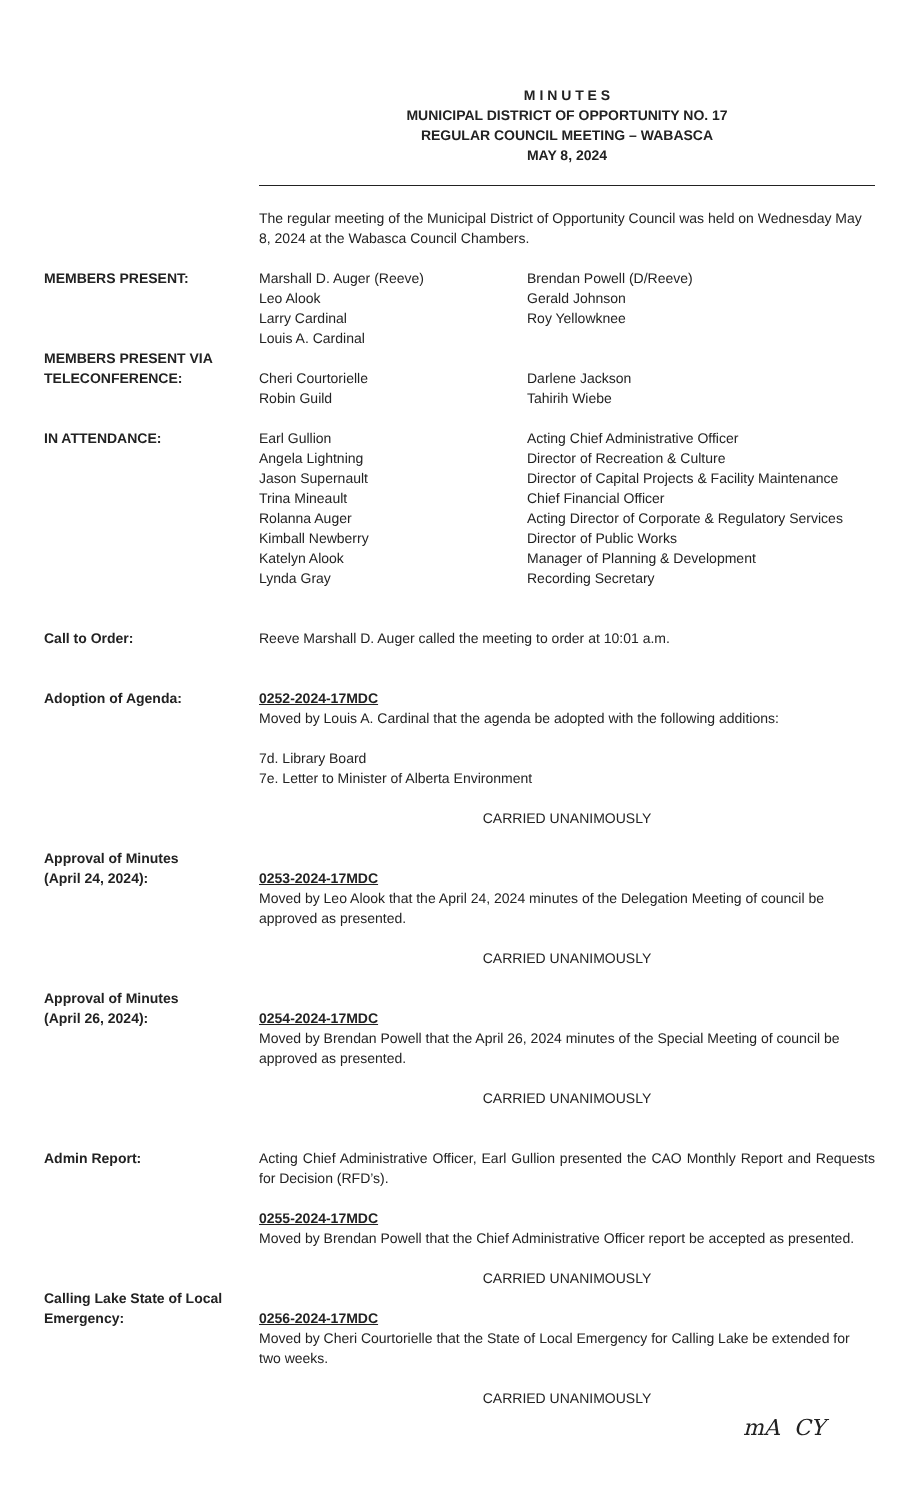M I N U T E S
MUNICIPAL DISTRICT OF OPPORTUNITY NO. 17
REGULAR COUNCIL MEETING – WABASCA
MAY 8, 2024
The regular meeting of the Municipal District of Opportunity Council was held on Wednesday May 8, 2024 at the Wabasca Council Chambers.
MEMBERS PRESENT: Marshall D. Auger (Reeve)
Leo Alook
Larry Cardinal
Louis A. Cardinal
Brendan Powell (D/Reeve)
Gerald Johnson
Roy Yellowknee
MEMBERS PRESENT VIA
TELECONFERENCE:
Cheri Courtorielle
Robin Guild
Darlene Jackson
Tahirih Wiebe
IN ATTENDANCE: Earl Gullion
Angela Lightning
Jason Supernault
Trina Mineault
Rolanna Auger
Kimball Newberry
Katelyn Alook
Lynda Gray
Acting Chief Administrative Officer
Director of Recreation & Culture
Director of Capital Projects & Facility Maintenance
Chief Financial Officer
Acting Director of Corporate & Regulatory Services
Director of Public Works
Manager of Planning & Development
Recording Secretary
Call to Order: Reeve Marshall D. Auger called the meeting to order at 10:01 a.m.
Adoption of Agenda: 0252-2024-17MDC
Moved by Louis A. Cardinal that the agenda be adopted with the following additions:
7d. Library Board
7e. Letter to Minister of Alberta Environment
CARRIED UNANIMOUSLY
Approval of Minutes
(April 24, 2024):
0253-2024-17MDC
Moved by Leo Alook that the April 24, 2024 minutes of the Delegation Meeting of council be approved as presented.
CARRIED UNANIMOUSLY
Approval of Minutes
(April 26, 2024):
0254-2024-17MDC
Moved by Brendan Powell that the April 26, 2024 minutes of the Special Meeting of council be approved as presented.
CARRIED UNANIMOUSLY
Admin Report: Acting Chief Administrative Officer, Earl Gullion presented the CAO Monthly Report and Requests for Decision (RFD’s).
0255-2024-17MDC
Moved by Brendan Powell that the Chief Administrative Officer report be accepted as presented.
CARRIED UNANIMOUSLY
Calling Lake State of Local
Emergency:
0256-2024-17MDC
Moved by Cheri Courtorielle that the State of Local Emergency for Calling Lake be extended for two weeks.
CARRIED UNANIMOUSLY
mA CY